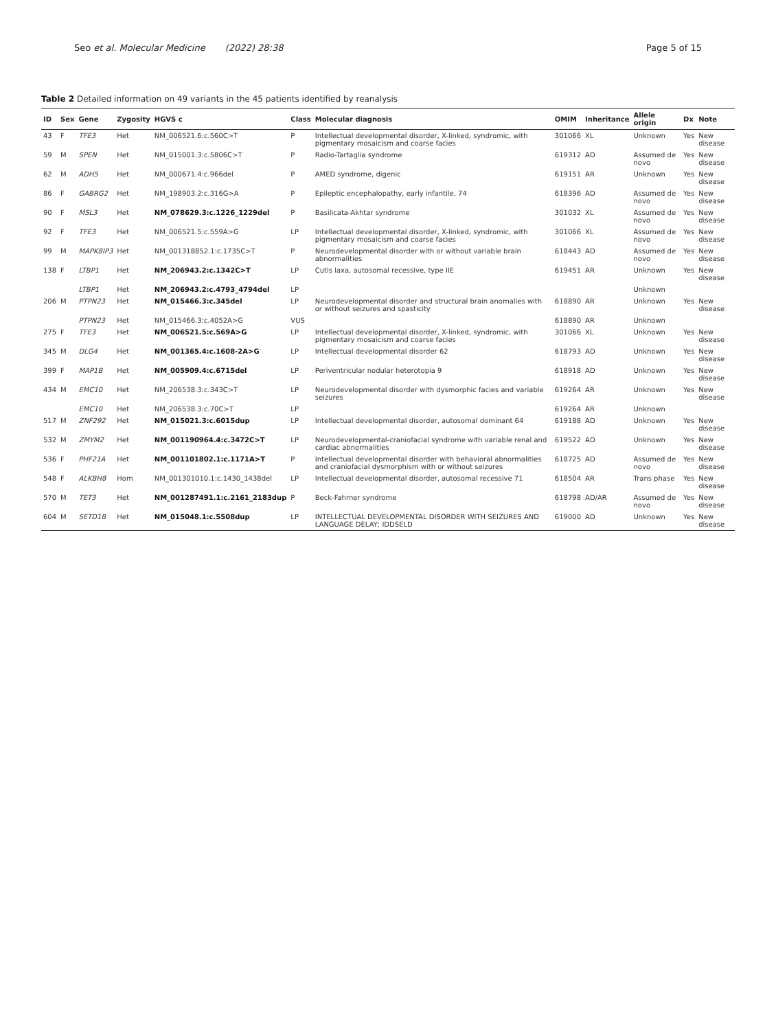Seo et al. Molecular Medicine (2022) 28:38
Page 5 of 15
Table 2 Detailed information on 49 variants in the 45 patients identified by reanalysis
| ID | Sex | Gene | Zygosity | HGVS c | Class | Molecular diagnosis | OMIM | Inheritance | Allele origin | Dx | Note |
| --- | --- | --- | --- | --- | --- | --- | --- | --- | --- | --- | --- |
| 43 | F | TFE3 | Het | NM_006521.6:c.560C>T | P | Intellectual developmental disorder, X-linked, syndromic, with pigmentary mosaicism and coarse facies | 301066 | XL | Unknown | Yes | New disease |
| 59 | M | SPEN | Het | NM_015001.3:c.5806C>T | P | Radio-Tartaglia syndrome | 619312 | AD | Assumed de novo | Yes | New disease |
| 62 | M | ADH5 | Het | NM_000671.4:c.966del | P | AMED syndrome, digenic | 619151 | AR | Unknown | Yes | New disease |
| 86 | F | GABRG2 | Het | NM_198903.2:c.316G>A | P | Epileptic encephalopathy, early infantile, 74 | 618396 | AD | Assumed de novo | Yes | New disease |
| 90 | F | MSL3 | Het | NM_078629.3:c.1226_1229del | P | Basilicata-Akhtar syndrome | 301032 | XL | Assumed de novo | Yes | New disease |
| 92 | F | TFE3 | Het | NM_006521.5:c.559A>G | LP | Intellectual developmental disorder, X-linked, syndromic, with pigmentary mosaicism and coarse facies | 301066 | XL | Assumed de novo | Yes | New disease |
| 99 | M | MAPK8IP3 | Het | NM_001318852.1:c.1735C>T | P | Neurodevelopmental disorder with or without variable brain abnormalities | 618443 | AD | Assumed de novo | Yes | New disease |
| 138 | F | LTBP1 | Het | NM_206943.2:c.1342C>T | LP | Cutis laxa, autosomal recessive, type IIE | 619451 | AR | Unknown | Yes | New disease |
| | | LTBP1 | Het | NM_206943.2:c.4793_4794del | LP | | | | Unknown | | |
| 206 | M | PTPN23 | Het | NM_015466.3:c.345del | LP | Neurodevelopmental disorder and structural brain anomalies with or without seizures and spasticity | 618890 | AR | Unknown | Yes | New disease |
| | | PTPN23 | Het | NM_015466.3:c.4052A>G | VUS | | 618890 | AR | Unknown | | |
| 275 | F | TFE3 | Het | NM_006521.5:c.569A>G | LP | Intellectual developmental disorder, X-linked, syndromic, with pigmentary mosaicism and coarse facies | 301066 | XL | Unknown | Yes | New disease |
| 345 | M | DLG4 | Het | NM_001365.4:c.1608-2A>G | LP | Intellectual developmental disorder 62 | 618793 | AD | Unknown | Yes | New disease |
| 399 | F | MAP1B | Het | NM_005909.4:c.6715del | LP | Periventricular nodular heterotopia 9 | 618918 | AD | Unknown | Yes | New disease |
| 434 | M | EMC10 | Het | NM_206538.3:c.343C>T | LP | Neurodevelopmental disorder with dysmorphic facies and variable seizures | 619264 | AR | Unknown | Yes | New disease |
| | | EMC10 | Het | NM_206538.3:c.70C>T | LP | | 619264 | AR | Unknown | | |
| 517 | M | ZNF292 | Het | NM_015021.3:c.6015dup | LP | Intellectual developmental disorder, autosomal dominant 64 | 619188 | AD | Unknown | Yes | New disease |
| 532 | M | ZMYM2 | Het | NM_001190964.4:c.3472C>T | LP | Neurodevelopmental-craniofacial syndrome with variable renal and cardiac abnormalities | 619522 | AD | Unknown | Yes | New disease |
| 536 | F | PHF21A | Het | NM_001101802.1:c.1171A>T | P | Intellectual developmental disorder with behavioral abnormalities and craniofacial dysmorphism with or without seizures | 618725 | AD | Assumed de novo | Yes | New disease |
| 548 | F | ALKBH8 | Hom | NM_001301010.1:c.1430_1438del | LP | Intellectual developmental disorder, autosomal recessive 71 | 618504 | AR | Trans phase | Yes | New disease |
| 570 | M | TET3 | Het | NM_001287491.1:c.2161_2183dup | P | Beck-Fahrner syndrome | 618798 | AD/AR | Assumed de novo | Yes | New disease |
| 604 | M | SETD1B | Het | NM_015048.1:c.5508dup | LP | INTELLECTUAL DEVELOPMENTAL DISORDER WITH SEIZURES AND LANGUAGE DELAY; IDDSELD | 619000 | AD | Unknown | Yes | New disease |